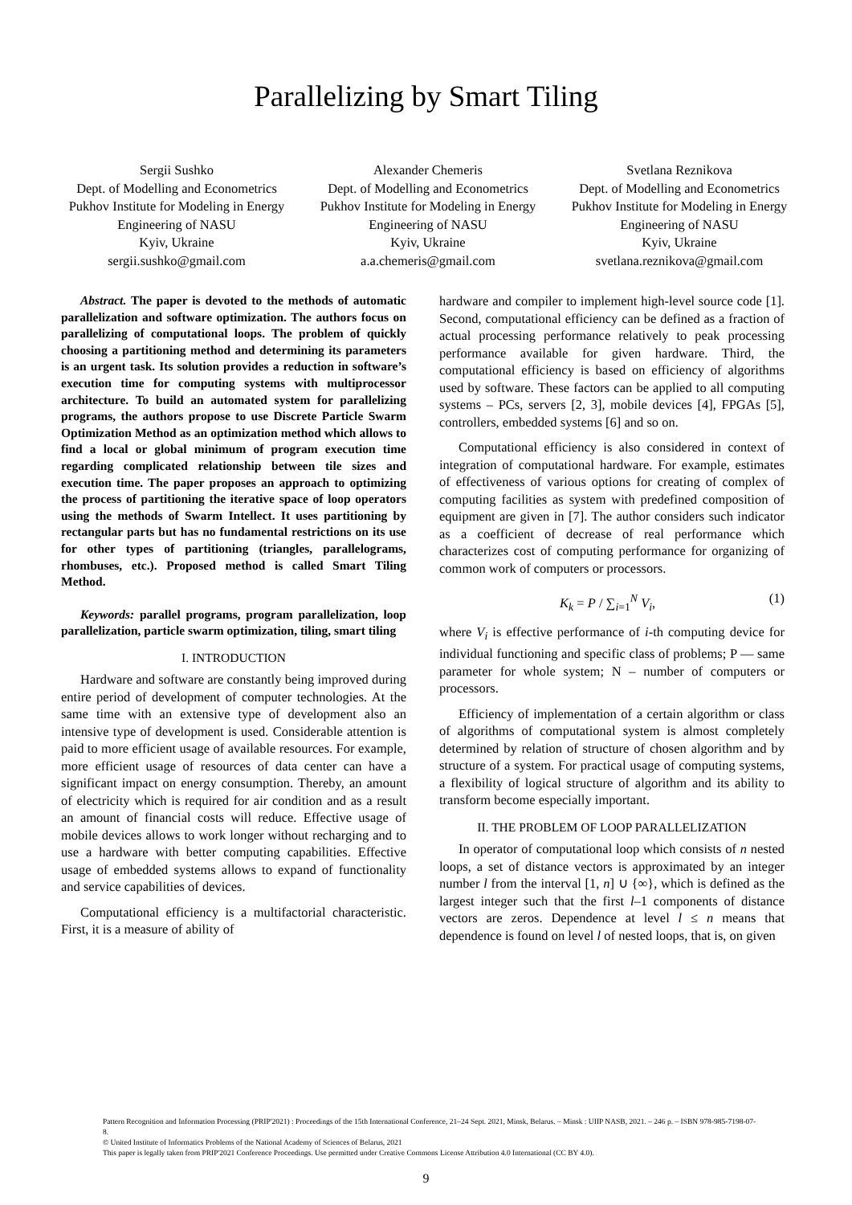Parallelizing by Smart Tiling
Sergii Sushko
Dept. of Modelling and Econometrics
Pukhov Institute for Modeling in Energy Engineering of NASU
Kyiv, Ukraine
sergii.sushko@gmail.com
Alexander Chemeris
Dept. of Modelling and Econometrics
Pukhov Institute for Modeling in Energy Engineering of NASU
Kyiv, Ukraine
a.a.chemeris@gmail.com
Svetlana Reznikova
Dept. of Modelling and Econometrics
Pukhov Institute for Modeling in Energy Engineering of NASU
Kyiv, Ukraine
svetlana.reznikova@gmail.com
Abstract. The paper is devoted to the methods of automatic parallelization and software optimization. The authors focus on parallelizing of computational loops. The problem of quickly choosing a partitioning method and determining its parameters is an urgent task. Its solution provides a reduction in software’s execution time for computing systems with multiprocessor architecture. To build an automated system for parallelizing programs, the authors propose to use Discrete Particle Swarm Optimization Method as an optimization method which allows to find a local or global minimum of program execution time regarding complicated relationship between tile sizes and execution time. The paper proposes an approach to optimizing the process of partitioning the iterative space of loop operators using the methods of Swarm Intellect. It uses partitioning by rectangular parts but has no fundamental restrictions on its use for other types of partitioning (triangles, parallelograms, rhombuses, etc.). Proposed method is called Smart Tiling Method.
Keywords: parallel programs, program parallelization, loop parallelization, particle swarm optimization, tiling, smart tiling
I. INTRODUCTION
Hardware and software are constantly being improved during entire period of development of computer technologies. At the same time with an extensive type of development also an intensive type of development is used. Considerable attention is paid to more efficient usage of available resources. For example, more efficient usage of resources of data center can have a significant impact on energy consumption. Thereby, an amount of electricity which is required for air condition and as a result an amount of financial costs will reduce. Effective usage of mobile devices allows to work longer without recharging and to use a hardware with better computing capabilities. Effective usage of embedded systems allows to expand of functionality and service capabilities of devices.
Computational efficiency is a multifactorial characteristic. First, it is a measure of ability of
hardware and compiler to implement high-level source code [1]. Second, computational efficiency can be defined as a fraction of actual processing performance relatively to peak processing performance available for given hardware. Third, the computational efficiency is based on efficiency of algorithms used by software. These factors can be applied to all computing systems – PCs, servers [2, 3], mobile devices [4], FPGAs [5], controllers, embedded systems [6] and so on.
Computational efficiency is also considered in context of integration of computational hardware. For example, estimates of effectiveness of various options for creating of complex of computing facilities as system with predefined composition of equipment are given in [7]. The author considers such indicator as a coefficient of decrease of real performance which characterizes cost of computing performance for organizing of common work of computers or processors.
K<sub>k</sub> = P / ∑<sub>i=1</sub><sup>N</sup> V<sub>i</sub>, (1)
where V<sub>i</sub> is effective performance of i-th computing device for individual functioning and specific class of problems; P — same parameter for whole system; N – number of computers or processors.
Efficiency of implementation of a certain algorithm or class of algorithms of computational system is almost completely determined by relation of structure of chosen algorithm and by structure of a system. For practical usage of computing systems, a flexibility of logical structure of algorithm and its ability to transform become especially important.
II. THE PROBLEM OF LOOP PARALLELIZATION
In operator of computational loop which consists of n nested loops, a set of distance vectors is approximated by an integer number l from the interval [1, n] ∪ {∞}, which is defined as the largest integer such that the first l–1 components of distance vectors are zeros. Dependence at level l ≤ n means that dependence is found on level l of nested loops, that is, on given
Pattern Recognition and Information Processing (PRIP'2021) : Proceedings of the 15th International Conference, 21–24 Sept. 2021, Minsk, Belarus. – Minsk : UIIP NASB, 2021. – 246 p. – ISBN 978-985-7198-07-8.
© United Institute of Informatics Problems of the National Academy of Sciences of Belarus, 2021
This paper is legally taken from PRIP'2021 Conference Proceedings. Use permitted under Creative Commons License Attribution 4.0 International (CC BY 4.0).
9